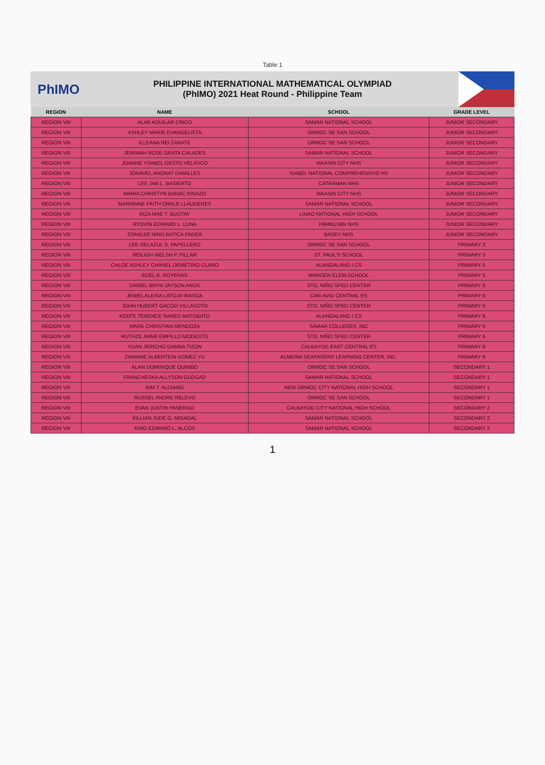Table 1
PhIMO
PHILIPPINE INTERNATIONAL MATHEMATICAL OLYMPIAD
(PhIMO) 2021 Heat Round - Philippine Team
| REGION | NAME | SCHOOL | GRADE LEVEL |
| --- | --- | --- | --- |
| REGION VIII | ALAB AGUILAR CINCO | SAMAR NATIONAL SCHOOL | JUNIOR SECONDARY |
| REGION VIII | ASHLEY MARIE EVANGELISTA | ORMOC SE SAN SCHOOL | JUNIOR SECONDARY |
| REGION VIII | ILLEANA REI ZARATE | ORMOC SE SAN SCHOOL | JUNIOR SECONDARY |
| REGION VIII | JEMIMAH ROSE GRATA CALADES | SAMAR NATIONAL SCHOOL | JUNIOR SECONDARY |
| REGION VIII | JOANNE YSABEL GESTO VELASCO | MAASIN CITY NHS | JUNIOR SECONDARY |
| REGION VIII | JONAVEL ANONAT DAMILLES | ISABEL NATIONAL COMPREHENSIVE HS | JUNIOR SECONDARY |
| REGION VIII | LEE JAN L. BASIERTO | CATARMAN NHS | JUNIOR SECONDARY |
| REGION VIII | MARIA CHRISTYN BANAC KINAZO | MAASIN CITY NHS | JUNIOR SECONDARY |
| REGION VIII | MARIANNE FAITH ORALE LLAUDERES | SAMAR NATIONAL SCHOOL | JUNIOR SECONDARY |
| REGION VIII | RIZA MAE T. BUGTAY | LINAO NATIONAL HIGH SCHOOL | JUNIOR SECONDARY |
| REGION VIII | RYOVIN EDWARD L. LUNA | PAMBUJAN NHS | JUNIOR SECONDARY |
| REGION VIII | STANLEE NINO BATICA PADER | BASEY NHS | JUNIOR SECONDARY |
| REGION VIII | LEE OELAZUL S. PAPELLERO | ORMOC SE SAN SCHOOL | PRIMARY 3 |
| REGION VIII | REILIGH WELSH P. FILLAR | ST. PAUL'S SCHOOL | PRIMARY 3 |
| REGION VIII | CHLOE ASHLEY CHANEL DEMETRIO CLARO | ALANGALANG I CS | PRIMARY 5 |
| REGION VIII | EDEL B. ROYERAS | MARGEN ELEM.SCHOOL | PRIMARY 5 |
| REGION VIII | DANIEL BRYN JAYSON ANOS | STO. NIÑO SPED CENTER | PRIMARY 6 |
| REGION VIII | JEWEL ALEXIA LATOJA IRASGA | CAN-AVID CENTRAL ES | PRIMARY 6 |
| REGION VIII | JOHN HUBERT GACOD VILLASOTO | STO. NIÑO SPED CENTER | PRIMARY 6 |
| REGION VIII | KEEFE TERENCE RANES MATOBATO | ALANGALANG I CS | PRIMARY 6 |
| REGION VIII | MARK CHRISTIAN MENDOZA | SAMAR COLLEGES, INC | PRIMARY 6 |
| REGION VIII | RUTHZIL ANNE EMPILLO MODESTO | STO. NIÑO SPED CENTER | PRIMARY 6 |
| REGION VIII | YUAN JERICHO GAMBA TIZON | CALBAYOG EAST CENTRAL ES | PRIMARY 6 |
| REGION VIII | ZHIANNE ALBERTEIN GOMEZ YU | ALMERIA SEAFARERS LEARNING CENTER, INC. | PRIMARY 6 |
| REGION VIII | ALAN DOMINIQUE QUIMBO | ORMOC SE SAN SCHOOL | SECONDARY 1 |
| REGION VIII | FRANCHESKA ALLYSON GUDGAD | SAMAR NATIONAL SCHOOL | SECONDARY 1 |
| REGION VIII | KIM T. ALDIANO | NEW ORMOC CITY NATIONAL HIGH SCHOOL | SECONDARY 1 |
| REGION VIII | RUSSEL ANDRE RELEVO | ORMOC SE SAN SCHOOL | SECONDARY 1 |
| REGION VIII | EVAN JUSTIN PANERGO | CALBAYOG CITY NATIONAL HIGH SCHOOL | SECONDARY 2 |
| REGION VIII | KILLIAN JUDE G. MISAGAL | SAMAR NATIONAL SCHOOL | SECONDARY 2 |
| REGION VIII | KING EDWARD L. ALCOS | SAMAR NATIONAL SCHOOL | SECONDARY 2 |
1